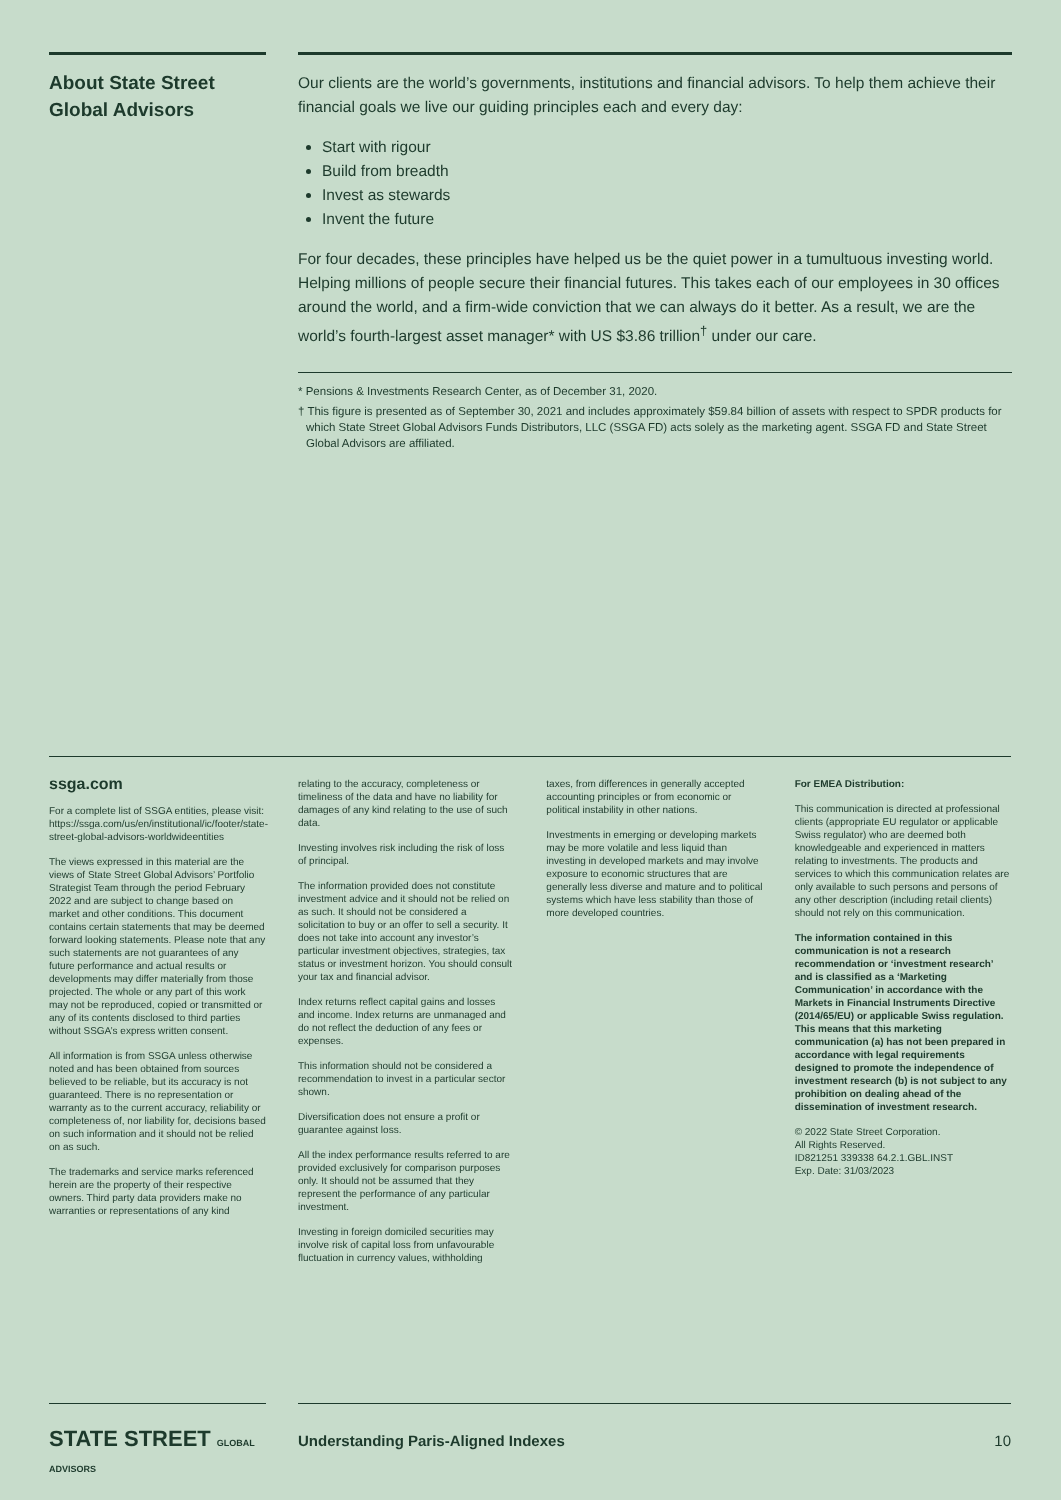About State Street Global Advisors
Our clients are the world’s governments, institutions and financial advisors. To help them achieve their financial goals we live our guiding principles each and every day:
Start with rigour
Build from breadth
Invest as stewards
Invent the future
For four decades, these principles have helped us be the quiet power in a tumultuous investing world. Helping millions of people secure their financial futures. This takes each of our employees in 30 offices around the world, and a firm-wide conviction that we can always do it better. As a result, we are the world’s fourth-largest asset manager* with US $3.86 trillion<sup>†</sup> under our care.
* Pensions & Investments Research Center, as of December 31, 2020.
† This figure is presented as of September 30, 2021 and includes approximately $59.84 billion of assets with respect to SPDR products for which State Street Global Advisors Funds Distributors, LLC (SSGA FD) acts solely as the marketing agent. SSGA FD and State Street Global Advisors are affiliated.
ssga.com
For a complete list of SSGA entities, please visit: https://ssga.com/us/en/institutional/ic/footer/state-street-global-advisors-worldwideentities
The views expressed in this material are the views of State Street Global Advisors’ Portfolio Strategist Team through the period February 2022 and are subject to change based on market and other conditions. This document contains certain statements that may be deemed forward looking statements. Please note that any such statements are not guarantees of any future performance and actual results or developments may differ materially from those projected. The whole or any part of this work may not be reproduced, copied or transmitted or any of its contents disclosed to third parties without SSGA’s express written consent.
All information is from SSGA unless otherwise noted and has been obtained from sources believed to be reliable, but its accuracy is not guaranteed. There is no representation or warranty as to the current accuracy, reliability or completeness of, nor liability for, decisions based on such information and it should not be relied on as such.
The trademarks and service marks referenced herein are the property of their respective owners. Third party data providers make no warranties or representations of any kind
relating to the accuracy, completeness or timeliness of the data and have no liability for damages of any kind relating to the use of such data.
Investing involves risk including the risk of loss of principal.
The information provided does not constitute investment advice and it should not be relied on as such. It should not be considered a solicitation to buy or an offer to sell a security. It does not take into account any investor’s particular investment objectives, strategies, tax status or investment horizon. You should consult your tax and financial advisor.
Index returns reflect capital gains and losses and income. Index returns are unmanaged and do not reflect the deduction of any fees or expenses.
This information should not be considered a recommendation to invest in a particular sector shown.
Diversification does not ensure a profit or guarantee against loss.
All the index performance results referred to are provided exclusively for comparison purposes only. It should not be assumed that they represent the performance of any particular investment.
Investing in foreign domiciled securities may involve risk of capital loss from unfavourable fluctuation in currency values, withholding
taxes, from differences in generally accepted accounting principles or from economic or political instability in other nations.
Investments in emerging or developing markets may be more volatile and less liquid than investing in developed markets and may involve exposure to economic structures that are generally less diverse and mature and to political systems which have less stability than those of more developed countries.
For EMEA Distribution:
This communication is directed at professional clients (appropriate EU regulator or applicable Swiss regulator) who are deemed both knowledgeable and experienced in matters relating to investments. The products and services to which this communication relates are only available to such persons and persons of any other description (including retail clients) should not rely on this communication.
The information contained in this communication is not a research recommendation or ‘investment research’ and is classified as a ‘Marketing Communication’ in accordance with the Markets in Financial Instruments Directive (2014/65/EU) or applicable Swiss regulation. This means that this marketing communication (a) has not been prepared in accordance with legal requirements designed to promote the independence of investment research (b) is not subject to any prohibition on dealing ahead of the dissemination of investment research.
© 2022 State Street Corporation.
All Rights Reserved.
ID821251 339338 64.2.1.GBL.INST
Exp. Date: 31/03/2023
STATE STREET GLOBAL ADVISORS
Understanding Paris-Aligned Indexes 10